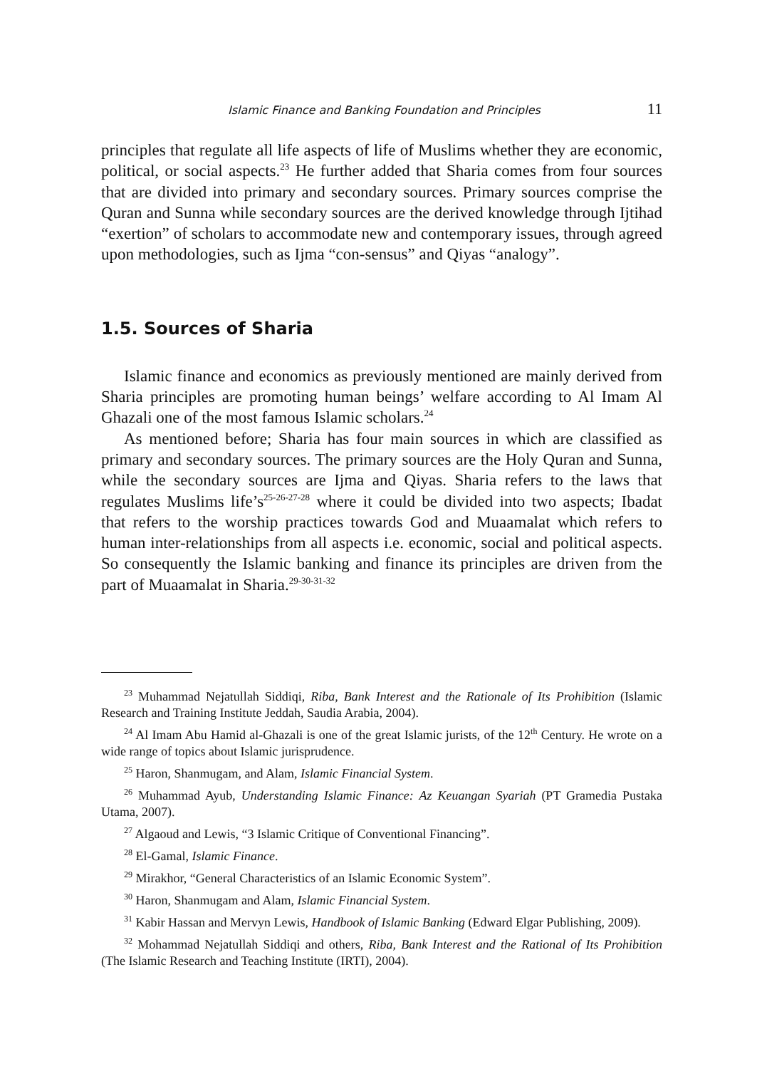Islamic Finance and Banking Foundation and Principles 11
principles that regulate all life aspects of life of Muslims whether they are economic, political, or social aspects.<sup>23</sup> He further added that Sharia comes from four sources that are divided into primary and secondary sources. Primary sources comprise the Quran and Sunna while secondary sources are the derived knowledge through Ijtihad “exertion” of scholars to accommodate new and contemporary issues, through agreed upon methodologies, such as Ijma “con-sensus” and Qiyas “analogy”.
1.5. Sources of Sharia
Islamic finance and economics as previously mentioned are mainly derived from Sharia principles are promoting human beings’ welfare according to Al Imam Al Ghazali one of the most famous Islamic scholars.<sup>24</sup>
As mentioned before; Sharia has four main sources in which are classified as primary and secondary sources. The primary sources are the Holy Quran and Sunna, while the secondary sources are Ijma and Qiyas. Sharia refers to the laws that regulates Muslims life’s<sup>25-26-27-28</sup> where it could be divided into two aspects; Ibadat that refers to the worship practices towards God and Muaamalat which refers to human inter-relationships from all aspects i.e. economic, social and political aspects. So consequently the Islamic banking and finance its principles are driven from the part of Muaamalat in Sharia.<sup>29-30-31-32</sup>
<sup>23</sup> Muhammad Nejatullah Siddiqi, Riba, Bank Interest and the Rationale of Its Prohibition (Islamic Research and Training Institute Jeddah, Saudia Arabia, 2004).
<sup>24</sup> Al Imam Abu Hamid al-Ghazali is one of the great Islamic jurists, of the 12<sup>th</sup> Century. He wrote on a wide range of topics about Islamic jurisprudence.
<sup>25</sup> Haron, Shanmugam, and Alam, Islamic Financial System.
<sup>26</sup> Muhammad Ayub, Understanding Islamic Finance: Az Keuangan Syariah (PT Gramedia Pustaka Utama, 2007).
<sup>27</sup> Algaoud and Lewis, “3 Islamic Critique of Conventional Financing”.
<sup>28</sup> El-Gamal, Islamic Finance.
<sup>29</sup> Mirakhor, “General Characteristics of an Islamic Economic System”.
<sup>30</sup> Haron, Shanmugam and Alam, Islamic Financial System.
<sup>31</sup> Kabir Hassan and Mervyn Lewis, Handbook of Islamic Banking (Edward Elgar Publishing, 2009).
<sup>32</sup> Mohammad Nejatullah Siddiqi and others, Riba, Bank Interest and the Rational of Its Prohibition (The Islamic Research and Teaching Institute (IRTI), 2004).